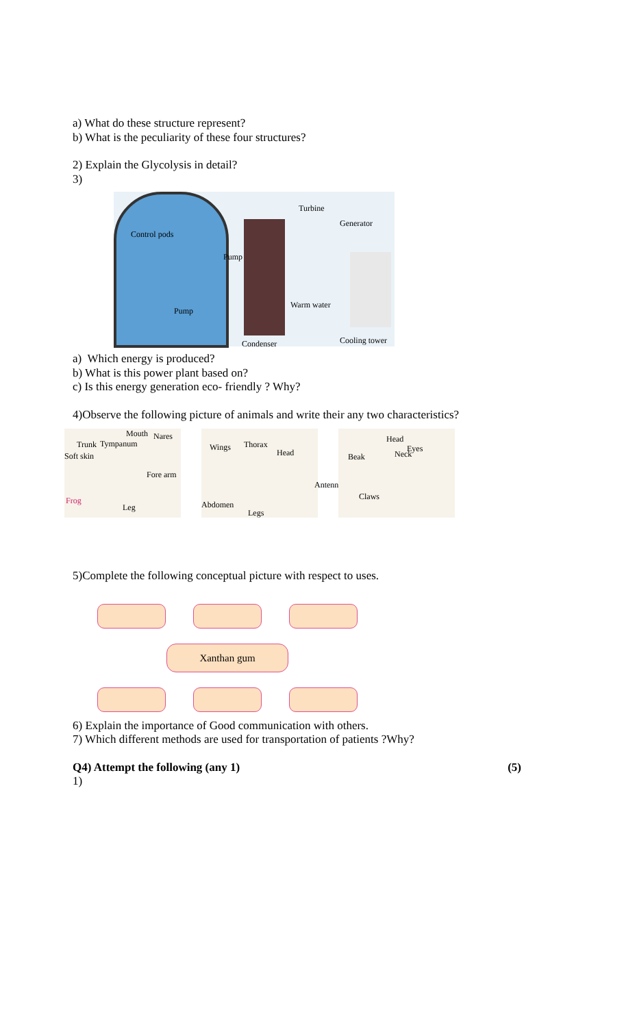a) What do these structure represent?
b) What is the peculiarity of these four structures?
2) Explain the Glycolysis in detail?
3)
Control pods
Pump
Pump
Turbine
Generator
Warm water
Condenser Cooling tower
a) Which energy is produced?
b) What is this power plant based on?
c) Is this energy generation eco- friendly ? Why?
4)Observe the following picture of animals and write their any two characteristics?
Mouth Nares
Trunk Tympanum
Soft skin
Fore arm
Frog
Leg
Wings Thorax
Head
Antenna
Abdomen
Legs
Head
Eyes
Neck Beak
Claws
5)Complete the following conceptual picture with respect to uses.
Xanthan gum
6) Explain the importance of Good communication with others.
7) Which different methods are used for transportation of patients ?Why?
Q4) Attempt the following (any 1) (5)
1)